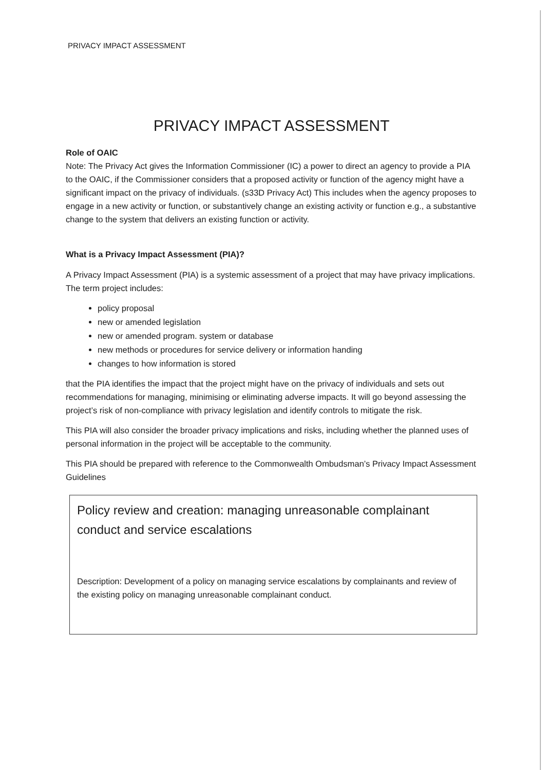PRIVACY IMPACT ASSESSMENT
PRIVACY IMPACT ASSESSMENT
Role of OAIC
Note: The Privacy Act gives the Information Commissioner (IC) a power to direct an agency to provide a PIA to the OAIC, if the Commissioner considers that a proposed activity or function of the agency might have a significant impact on the privacy of individuals. (s33D Privacy Act) This includes when the agency proposes to engage in a new activity or function, or substantively change an existing activity or function e.g., a substantive change to the system that delivers an existing function or activity.
What is a Privacy Impact Assessment (PIA)?
A Privacy Impact Assessment (PIA) is a systemic assessment of a project that may have privacy implications. The term project includes:
policy proposal
new or amended legislation
new or amended program. system or database
new methods or procedures for service delivery or information handing
changes to how information is stored
that the PIA identifies the impact that the project might have on the privacy of individuals and sets out recommendations for managing, minimising or eliminating adverse impacts. It will go beyond assessing the project’s risk of non-compliance with privacy legislation and identify controls to mitigate the risk.
This PIA will also consider the broader privacy implications and risks, including whether the planned uses of personal information in the project will be acceptable to the community.
This PIA should be prepared with reference to the Commonwealth Ombudsman’s Privacy Impact Assessment Guidelines
Policy review and creation: managing unreasonable complainant conduct and service escalations
Description: Development of a policy on managing service escalations by complainants and review of the existing policy on managing unreasonable complainant conduct.